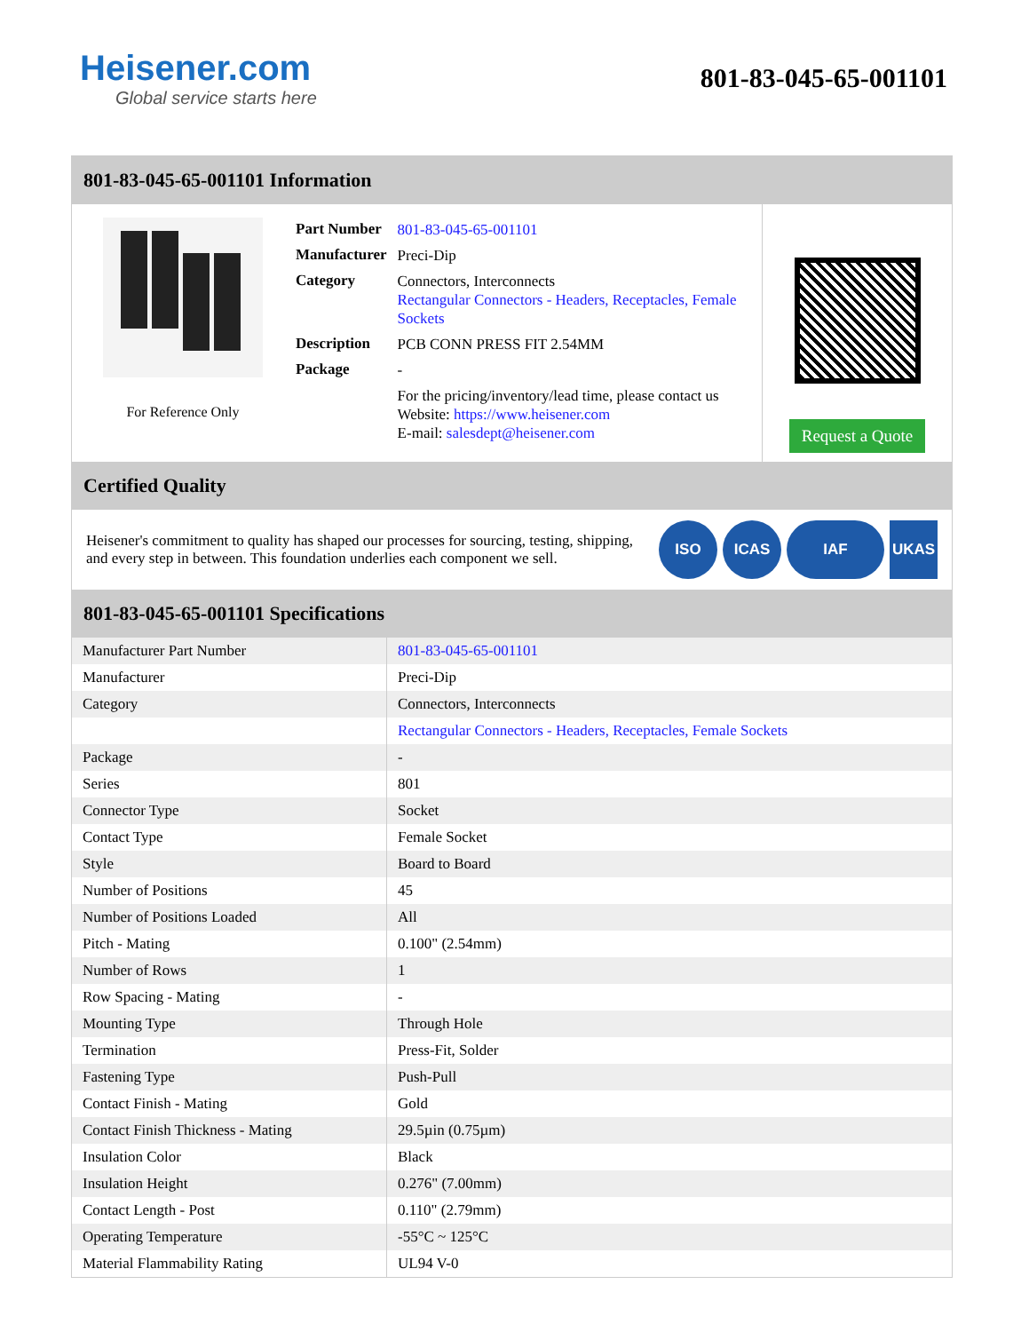Heisener.com
Global service starts here
801-83-045-65-001101
801-83-045-65-001101 Information
For Reference Only
| Part Number | 801-83-045-65-001101 |
| Manufacturer | Preci-Dip |
| Category | Connectors, Interconnects Rectangular Connectors - Headers, Receptacles, Female Sockets |
| Description | PCB CONN PRESS FIT 2.54MM |
| Package | - |
| | For the pricing/inventory/lead time, please contact us Website: https://www.heisener.com E-mail: salesdept@heisener.com |
Request a Quote
Certified Quality
Heisener's commitment to quality has shaped our processes for sourcing, testing, shipping, and every step in between. This foundation underlies each component we sell.
ISO ICAS IAF UKAS
801-83-045-65-001101 Specifications
| Manufacturer Part Number | 801-83-045-65-001101 |
| Manufacturer | Preci-Dip |
| Category | Connectors, Interconnects |
| | Rectangular Connectors - Headers, Receptacles, Female Sockets |
| Package | - |
| Series | 801 |
| Connector Type | Socket |
| Contact Type | Female Socket |
| Style | Board to Board |
| Number of Positions | 45 |
| Number of Positions Loaded | All |
| Pitch - Mating | 0.100" (2.54mm) |
| Number of Rows | 1 |
| Row Spacing - Mating | - |
| Mounting Type | Through Hole |
| Termination | Press-Fit, Solder |
| Fastening Type | Push-Pull |
| Contact Finish - Mating | Gold |
| Contact Finish Thickness - Mating | 29.5µin (0.75µm) |
| Insulation Color | Black |
| Insulation Height | 0.276" (7.00mm) |
| Contact Length - Post | 0.110" (2.79mm) |
| Operating Temperature | -55°C ~ 125°C |
| Material Flammability Rating | UL94 V-0 |